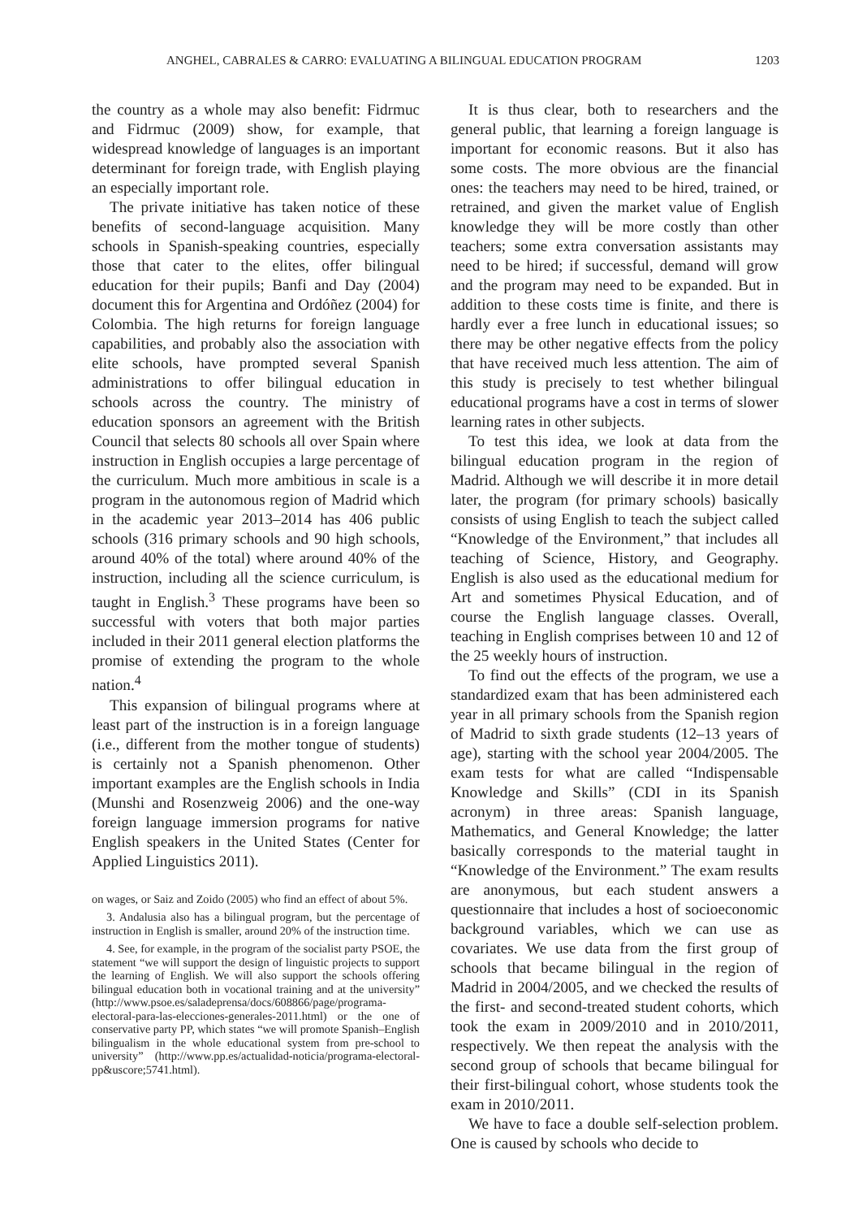ANGHEL, CABRALES & CARRO: EVALUATING A BILINGUAL EDUCATION PROGRAM 1203
the country as a whole may also benefit: Fidrmuc and Fidrmuc (2009) show, for example, that widespread knowledge of languages is an important determinant for foreign trade, with English playing an especially important role.
The private initiative has taken notice of these benefits of second-language acquisition. Many schools in Spanish-speaking countries, especially those that cater to the elites, offer bilingual education for their pupils; Banfi and Day (2004) document this for Argentina and Ordóñez (2004) for Colombia. The high returns for foreign language capabilities, and probably also the association with elite schools, have prompted several Spanish administrations to offer bilingual education in schools across the country. The ministry of education sponsors an agreement with the British Council that selects 80 schools all over Spain where instruction in English occupies a large percentage of the curriculum. Much more ambitious in scale is a program in the autonomous region of Madrid which in the academic year 2013–2014 has 406 public schools (316 primary schools and 90 high schools, around 40% of the total) where around 40% of the instruction, including all the science curriculum, is taught in English.<sup>3</sup> These programs have been so successful with voters that both major parties included in their 2011 general election platforms the promise of extending the program to the whole nation.<sup>4</sup>
This expansion of bilingual programs where at least part of the instruction is in a foreign language (i.e., different from the mother tongue of students) is certainly not a Spanish phenomenon. Other important examples are the English schools in India (Munshi and Rosenzweig 2006) and the one-way foreign language immersion programs for native English speakers in the United States (Center for Applied Linguistics 2011).
on wages, or Saiz and Zoido (2005) who find an effect of about 5%.
3. Andalusia also has a bilingual program, but the percentage of instruction in English is smaller, around 20% of the instruction time.
4. See, for example, in the program of the socialist party PSOE, the statement “we will support the design of linguistic projects to support the learning of English. We will also support the schools offering bilingual education both in vocational training and at the university” (http://www.psoe.es/saladeprensa/docs/608866/page/programa-electoral-para-las-elecciones-generales-2011.html) or the one of conservative party PP, which states “we will promote Spanish–English bilingualism in the whole educational system from pre-school to university” (http://www.pp.es/actualidad-noticia/programa-electoral-pp&uscore;5741.html).
It is thus clear, both to researchers and the general public, that learning a foreign language is important for economic reasons. But it also has some costs. The more obvious are the financial ones: the teachers may need to be hired, trained, or retrained, and given the market value of English knowledge they will be more costly than other teachers; some extra conversation assistants may need to be hired; if successful, demand will grow and the program may need to be expanded. But in addition to these costs time is finite, and there is hardly ever a free lunch in educational issues; so there may be other negative effects from the policy that have received much less attention. The aim of this study is precisely to test whether bilingual educational programs have a cost in terms of slower learning rates in other subjects.
To test this idea, we look at data from the bilingual education program in the region of Madrid. Although we will describe it in more detail later, the program (for primary schools) basically consists of using English to teach the subject called “Knowledge of the Environment,” that includes all teaching of Science, History, and Geography. English is also used as the educational medium for Art and sometimes Physical Education, and of course the English language classes. Overall, teaching in English comprises between 10 and 12 of the 25 weekly hours of instruction.
To find out the effects of the program, we use a standardized exam that has been administered each year in all primary schools from the Spanish region of Madrid to sixth grade students (12–13 years of age), starting with the school year 2004/2005. The exam tests for what are called “Indispensable Knowledge and Skills” (CDI in its Spanish acronym) in three areas: Spanish language, Mathematics, and General Knowledge; the latter basically corresponds to the material taught in “Knowledge of the Environment.” The exam results are anonymous, but each student answers a questionnaire that includes a host of socioeconomic background variables, which we can use as covariates. We use data from the first group of schools that became bilingual in the region of Madrid in 2004/2005, and we checked the results of the first- and second-treated student cohorts, which took the exam in 2009/2010 and in 2010/2011, respectively. We then repeat the analysis with the second group of schools that became bilingual for their first-bilingual cohort, whose students took the exam in 2010/2011.
We have to face a double self-selection problem. One is caused by schools who decide to